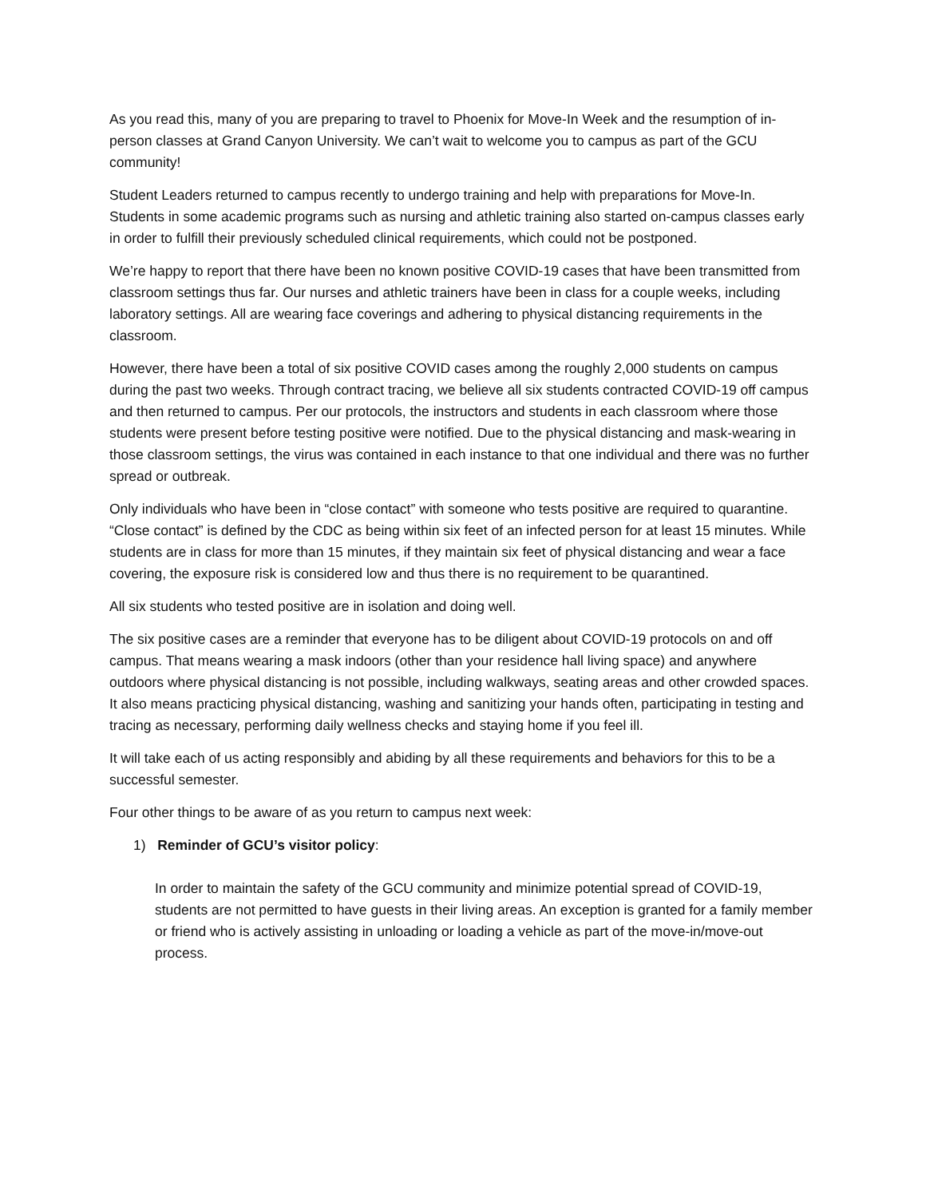As you read this, many of you are preparing to travel to Phoenix for Move-In Week and the resumption of in-person classes at Grand Canyon University. We can’t wait to welcome you to campus as part of the GCU community!
Student Leaders returned to campus recently to undergo training and help with preparations for Move-In. Students in some academic programs such as nursing and athletic training also started on-campus classes early in order to fulfill their previously scheduled clinical requirements, which could not be postponed.
We’re happy to report that there have been no known positive COVID-19 cases that have been transmitted from classroom settings thus far. Our nurses and athletic trainers have been in class for a couple weeks, including laboratory settings. All are wearing face coverings and adhering to physical distancing requirements in the classroom.
However, there have been a total of six positive COVID cases among the roughly 2,000 students on campus during the past two weeks. Through contract tracing, we believe all six students contracted COVID-19 off campus and then returned to campus. Per our protocols, the instructors and students in each classroom where those students were present before testing positive were notified. Due to the physical distancing and mask-wearing in those classroom settings, the virus was contained in each instance to that one individual and there was no further spread or outbreak.
Only individuals who have been in “close contact” with someone who tests positive are required to quarantine. “Close contact” is defined by the CDC as being within six feet of an infected person for at least 15 minutes. While students are in class for more than 15 minutes, if they maintain six feet of physical distancing and wear a face covering, the exposure risk is considered low and thus there is no requirement to be quarantined.
All six students who tested positive are in isolation and doing well.
The six positive cases are a reminder that everyone has to be diligent about COVID-19 protocols on and off campus. That means wearing a mask indoors (other than your residence hall living space) and anywhere outdoors where physical distancing is not possible, including walkways, seating areas and other crowded spaces. It also means practicing physical distancing, washing and sanitizing your hands often, participating in testing and tracing as necessary, performing daily wellness checks and staying home if you feel ill.
It will take each of us acting responsibly and abiding by all these requirements and behaviors for this to be a successful semester.
Four other things to be aware of as you return to campus next week:
1) Reminder of GCU’s visitor policy:
In order to maintain the safety of the GCU community and minimize potential spread of COVID-19, students are not permitted to have guests in their living areas. An exception is granted for a family member or friend who is actively assisting in unloading or loading a vehicle as part of the move-in/move-out process.